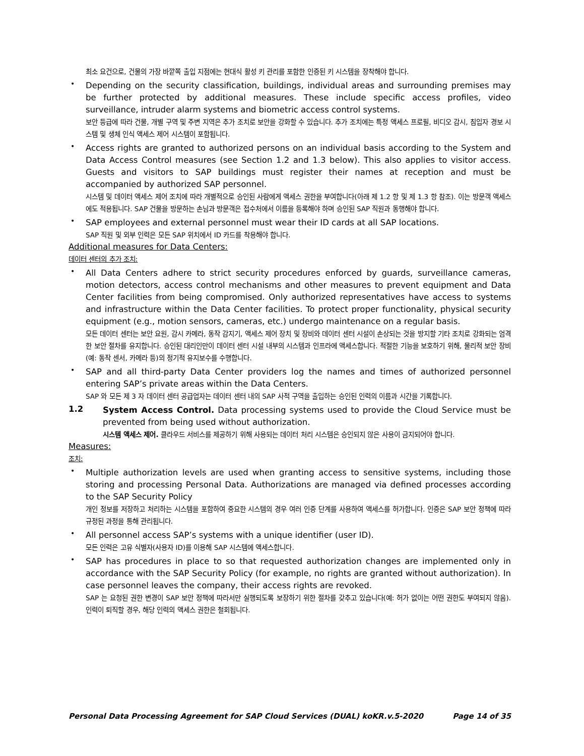최소 요건으로, 건물의 가장 바깥쪽 출입 지점에는 현대식 활성 키 관리를 포함한 인증된 키 시스템을 장착해야 합니다.
•
Depending on the security classification, buildings, individual areas and surrounding premises may be further protected by additional measures. These include specific access profiles, video surveillance, intruder alarm systems and biometric access control systems.
보안 등급에 따라 건물, 개별 구역 및 주변 지역은 추가 조치로 보안을 강화할 수 있습니다. 추가 조치에는 특정 액세스 프로필, 비디오 감시, 침입자 경보 시스템 및 생체 인식 액세스 제어 시스템이 포함됩니다.
•
Access rights are granted to authorized persons on an individual basis according to the System and Data Access Control measures (see Section 1.2 and 1.3 below). This also applies to visitor access. Guests and visitors to SAP buildings must register their names at reception and must be accompanied by authorized SAP personnel.
시스템 및 데이터 액세스 제어 조치에 따라 개별적으로 승인된 사람에게 액세스 권한을 부여합니다(아래 제 1.2 항 및 제 1.3 항 참조). 이는 방문객 액세스에도 적용됩니다. SAP 건물을 방문하는 손님과 방문객은 접수처에서 이름을 등록해야 하며 승인된 SAP 직원과 동행해야 합니다.
•
SAP employees and external personnel must wear their ID cards at all SAP locations.
SAP 직원 및 외부 인력은 모든 SAP 위치에서 ID 카드를 착용해야 합니다.
Additional measures for Data Centers:
데이터 센터의 추가 조치:
•
All Data Centers adhere to strict security procedures enforced by guards, surveillance cameras, motion detectors, access control mechanisms and other measures to prevent equipment and Data Center facilities from being compromised. Only authorized representatives have access to systems and infrastructure within the Data Center facilities. To protect proper functionality, physical security equipment (e.g., motion sensors, cameras, etc.) undergo maintenance on a regular basis.
모든 데이터 센터는 보안 요원, 감시 카메라, 동작 감지기, 액세스 제어 장치 및 장비와 데이터 센터 시설이 손상되는 것을 방지할 기타 조치로 강화되는 엄격한 보안 절차를 유지합니다. 승인된 대리인만이 데이터 센터 시설 내부의 시스템과 인프라에 액세스합니다. 적절한 기능을 보호하기 위해, 물리적 보안 장비(예: 동작 센서, 카메라 등)의 정기적 유지보수를 수행합니다.
•
SAP and all third-party Data Center providers log the names and times of authorized personnel entering SAP’s private areas within the Data Centers.
SAP 와 모든 제 3 자 데이터 센터 공급업자는 데이터 센터 내의 SAP 사적 구역을 출입하는 승인된 인력의 이름과 시간을 기록합니다.
1.2
System Access Control. Data processing systems used to provide the Cloud Service must be prevented from being used without authorization.
시스템 액세스 제어. 클라우드 서비스를 제공하기 위해 사용되는 데이터 처리 시스템은 승인되지 않은 사용이 금지되어야 합니다.
Measures:
조치:
•
Multiple authorization levels are used when granting access to sensitive systems, including those storing and processing Personal Data. Authorizations are managed via defined processes according to the SAP Security Policy
개인 정보를 저장하고 처리하는 시스템을 포함하여 중요한 시스템의 경우 여러 인증 단계를 사용하여 액세스를 허가합니다. 인증은 SAP 보안 정책에 따라 규정된 과정을 통해 관리됩니다.
•
All personnel access SAP’s systems with a unique identifier (user ID).
모든 인력은 고유 식별자(사용자 ID)를 이용해 SAP 시스템에 액세스합니다.
•
SAP has procedures in place to so that requested authorization changes are implemented only in accordance with the SAP Security Policy (for example, no rights are granted without authorization). In case personnel leaves the company, their access rights are revoked.
SAP 는 요청된 권한 변경이 SAP 보안 정책에 따라서만 실행되도록 보장하기 위한 절차를 갖추고 있습니다(예: 허가 없이는 어떤 권한도 부여되지 않음). 인력이 퇴직할 경우, 해당 인력의 액세스 권한은 철회됩니다.
Personal Data Processing Agreement for SAP Cloud Services (DUAL) koKR.v.5-2020 Page 14 of 35